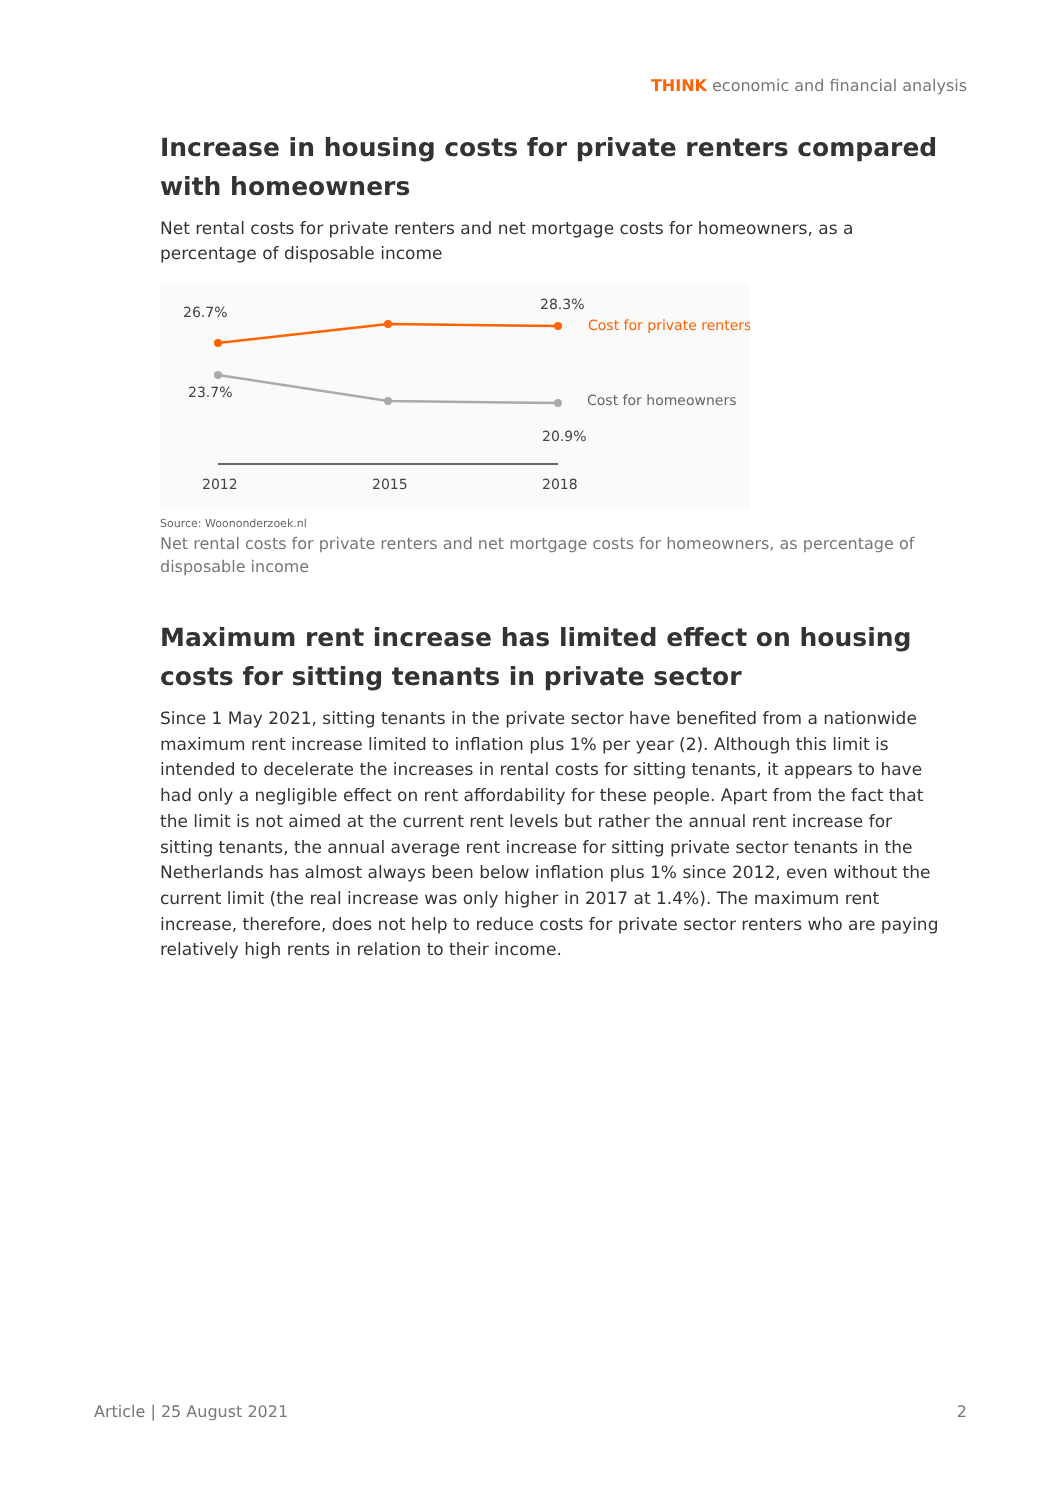THINK economic and financial analysis
Increase in housing costs for private renters compared with homeowners
Net rental costs for private renters and net mortgage costs for homeowners, as a percentage of disposable income
26.7%
28.3%
Cost for private renters
23.7%
Cost for homeowners
20.9%
2012
2015
2018
Source: Woononderzoek.nl
Net rental costs for private renters and net mortgage costs for homeowners, as percentage of disposable income
Maximum rent increase has limited effect on housing costs for sitting tenants in private sector
Since 1 May 2021, sitting tenants in the private sector have benefited from a nationwide maximum rent increase limited to inflation plus 1% per year (2). Although this limit is intended to decelerate the increases in rental costs for sitting tenants, it appears to have had only a negligible effect on rent affordability for these people. Apart from the fact that the limit is not aimed at the current rent levels but rather the annual rent increase for sitting tenants, the annual average rent increase for sitting private sector tenants in the Netherlands has almost always been below inflation plus 1% since 2012, even without the current limit (the real increase was only higher in 2017 at 1.4%). The maximum rent increase, therefore, does not help to reduce costs for private sector renters who are paying relatively high rents in relation to their income.
Article | 25 August 2021 2